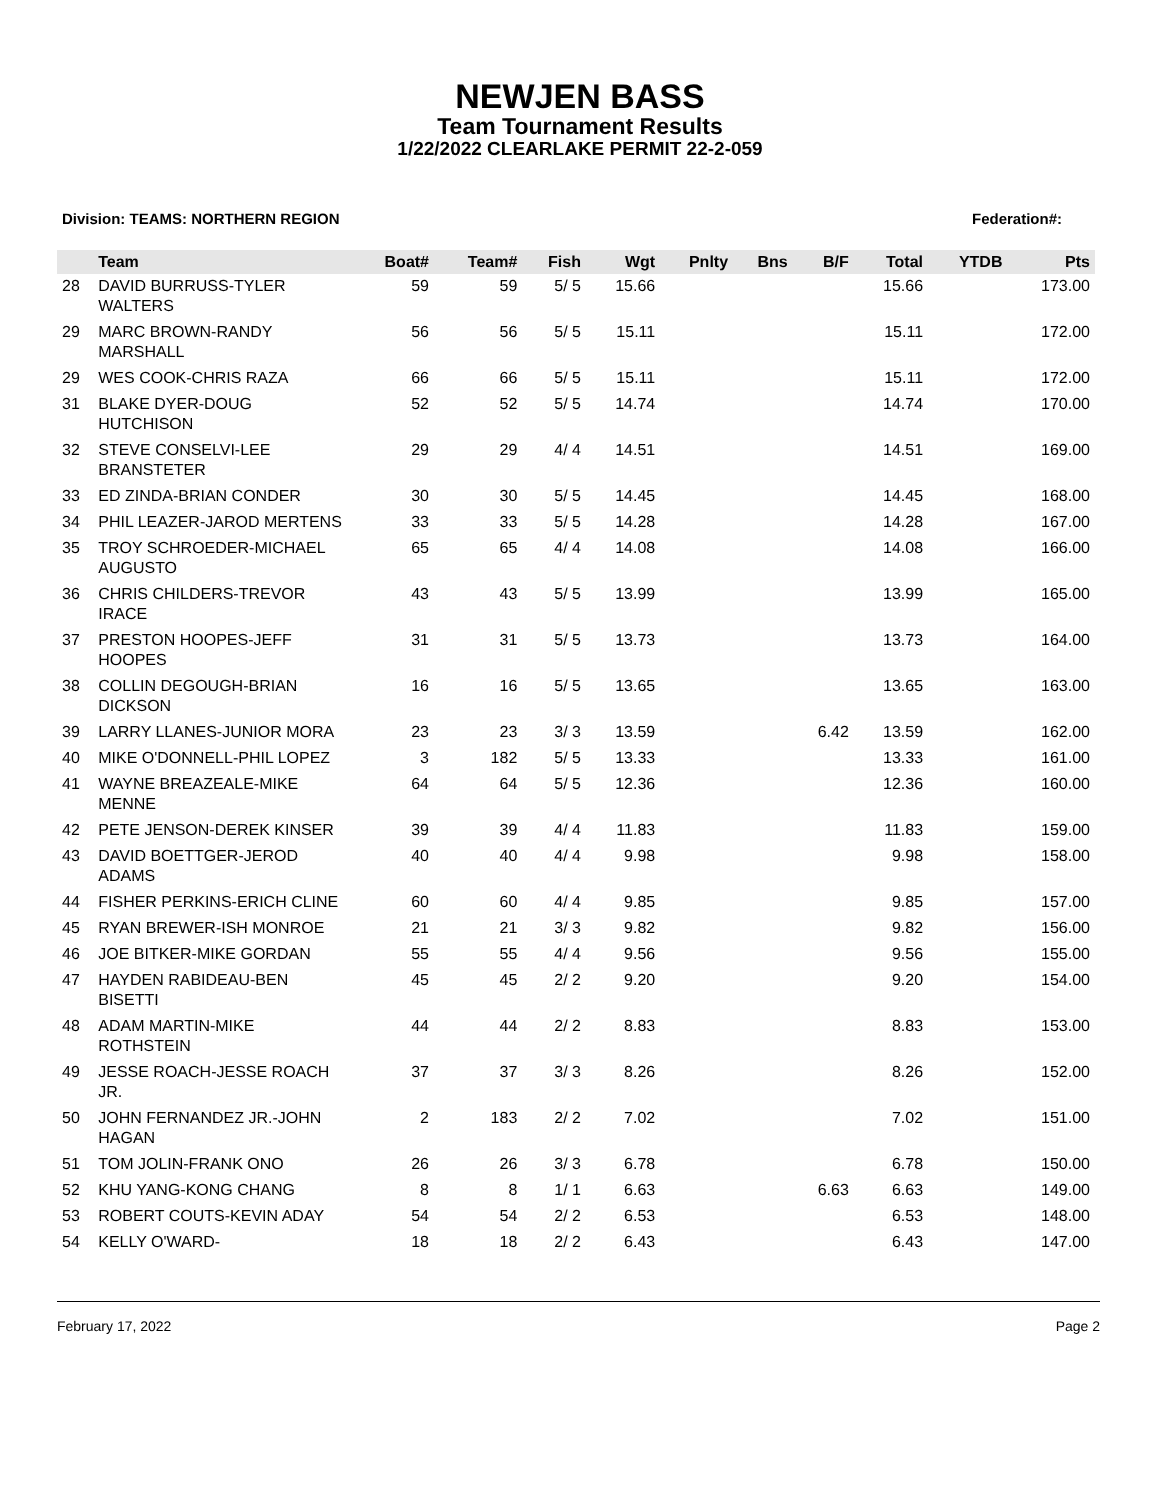NEWJEN BASS
Team Tournament Results
1/22/2022 CLEARLAKE PERMIT 22-2-059
Division: TEAMS: NORTHERN REGION Federation#:
| | Team | Boat# | Team# | Fish | Wgt | Pnlty | Bns | B/F | Total | YTDB | Pts |
| --- | --- | --- | --- | --- | --- | --- | --- | --- | --- | --- | --- |
| 28 | DAVID BURRUSS-TYLER WALTERS | 59 | 59 | 5/ 5 | 15.66 | | | | 15.66 | | 173.00 |
| 29 | MARC BROWN-RANDY MARSHALL | 56 | 56 | 5/ 5 | 15.11 | | | | 15.11 | | 172.00 |
| 29 | WES COOK-CHRIS RAZA | 66 | 66 | 5/ 5 | 15.11 | | | | 15.11 | | 172.00 |
| 31 | BLAKE DYER-DOUG HUTCHISON | 52 | 52 | 5/ 5 | 14.74 | | | | 14.74 | | 170.00 |
| 32 | STEVE CONSELVI-LEE BRANSTETER | 29 | 29 | 4/ 4 | 14.51 | | | | 14.51 | | 169.00 |
| 33 | ED ZINDA-BRIAN CONDER | 30 | 30 | 5/ 5 | 14.45 | | | | 14.45 | | 168.00 |
| 34 | PHIL LEAZER-JAROD MERTENS | 33 | 33 | 5/ 5 | 14.28 | | | | 14.28 | | 167.00 |
| 35 | TROY SCHROEDER-MICHAEL AUGUSTO | 65 | 65 | 4/ 4 | 14.08 | | | | 14.08 | | 166.00 |
| 36 | CHRIS CHILDERS-TREVOR IRACE | 43 | 43 | 5/ 5 | 13.99 | | | | 13.99 | | 165.00 |
| 37 | PRESTON HOOPES-JEFF HOOPES | 31 | 31 | 5/ 5 | 13.73 | | | | 13.73 | | 164.00 |
| 38 | COLLIN DEGOUGH-BRIAN DICKSON | 16 | 16 | 5/ 5 | 13.65 | | | | 13.65 | | 163.00 |
| 39 | LARRY LLANES-JUNIOR MORA | 23 | 23 | 3/ 3 | 13.59 | | | 6.42 | 13.59 | | 162.00 |
| 40 | MIKE O'DONNELL-PHIL LOPEZ | 3 | 182 | 5/ 5 | 13.33 | | | | 13.33 | | 161.00 |
| 41 | WAYNE BREAZEALE-MIKE MENNE | 64 | 64 | 5/ 5 | 12.36 | | | | 12.36 | | 160.00 |
| 42 | PETE JENSON-DEREK KINSER | 39 | 39 | 4/ 4 | 11.83 | | | | 11.83 | | 159.00 |
| 43 | DAVID BOETTGER-JEROD ADAMS | 40 | 40 | 4/ 4 | 9.98 | | | | 9.98 | | 158.00 |
| 44 | FISHER PERKINS-ERICH CLINE | 60 | 60 | 4/ 4 | 9.85 | | | | 9.85 | | 157.00 |
| 45 | RYAN BREWER-ISH MONROE | 21 | 21 | 3/ 3 | 9.82 | | | | 9.82 | | 156.00 |
| 46 | JOE BITKER-MIKE GORDAN | 55 | 55 | 4/ 4 | 9.56 | | | | 9.56 | | 155.00 |
| 47 | HAYDEN RABIDEAU-BEN BISETTI | 45 | 45 | 2/ 2 | 9.20 | | | | 9.20 | | 154.00 |
| 48 | ADAM MARTIN-MIKE ROTHSTEIN | 44 | 44 | 2/ 2 | 8.83 | | | | 8.83 | | 153.00 |
| 49 | JESSE ROACH-JESSE ROACH JR. | 37 | 37 | 3/ 3 | 8.26 | | | | 8.26 | | 152.00 |
| 50 | JOHN FERNANDEZ JR.-JOHN HAGAN | 2 | 183 | 2/ 2 | 7.02 | | | | 7.02 | | 151.00 |
| 51 | TOM JOLIN-FRANK ONO | 26 | 26 | 3/ 3 | 6.78 | | | | 6.78 | | 150.00 |
| 52 | KHU YANG-KONG CHANG | 8 | 8 | 1/ 1 | 6.63 | | | 6.63 | 6.63 | | 149.00 |
| 53 | ROBERT COUTS-KEVIN ADAY | 54 | 54 | 2/ 2 | 6.53 | | | | 6.53 | | 148.00 |
| 54 | KELLY O'WARD- | 18 | 18 | 2/ 2 | 6.43 | | | | 6.43 | | 147.00 |
February 17, 2022 Page 2